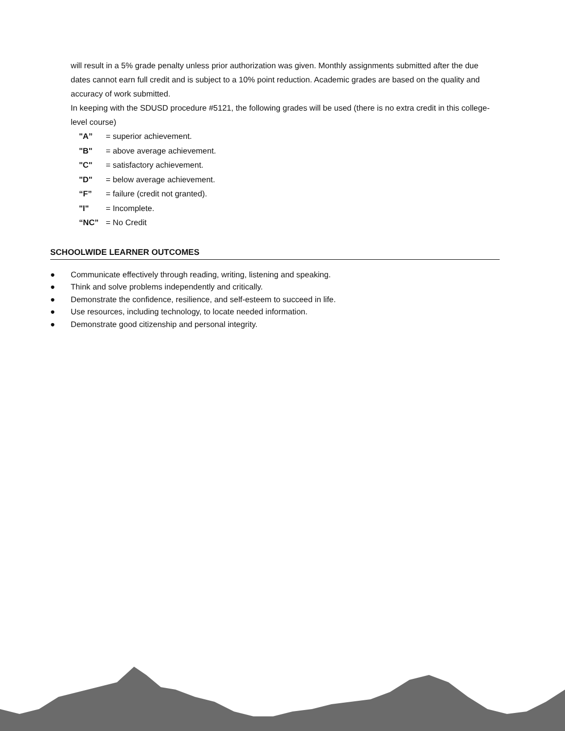will result in a 5% grade penalty unless prior authorization was given. Monthly assignments submitted after the due dates cannot earn full credit and is subject to a 10% point reduction. Academic grades are based on the quality and accuracy of work submitted.
In keeping with the SDUSD procedure #5121, the following grades will be used (there is no extra credit in this college-level course)
"A” = superior achievement.
"B" = above average achievement.
"C" = satisfactory achievement.
"D" = below average achievement.
“F” = failure (credit not granted).
"I" = Incomplete.
“NC” = No Credit
SCHOOLWIDE LEARNER OUTCOMES
● Communicate effectively through reading, writing, listening and speaking.
● Think and solve problems independently and critically.
● Demonstrate the confidence, resilience, and self-esteem to succeed in life.
● Use resources, including technology, to locate needed information.
● Demonstrate good citizenship and personal integrity.